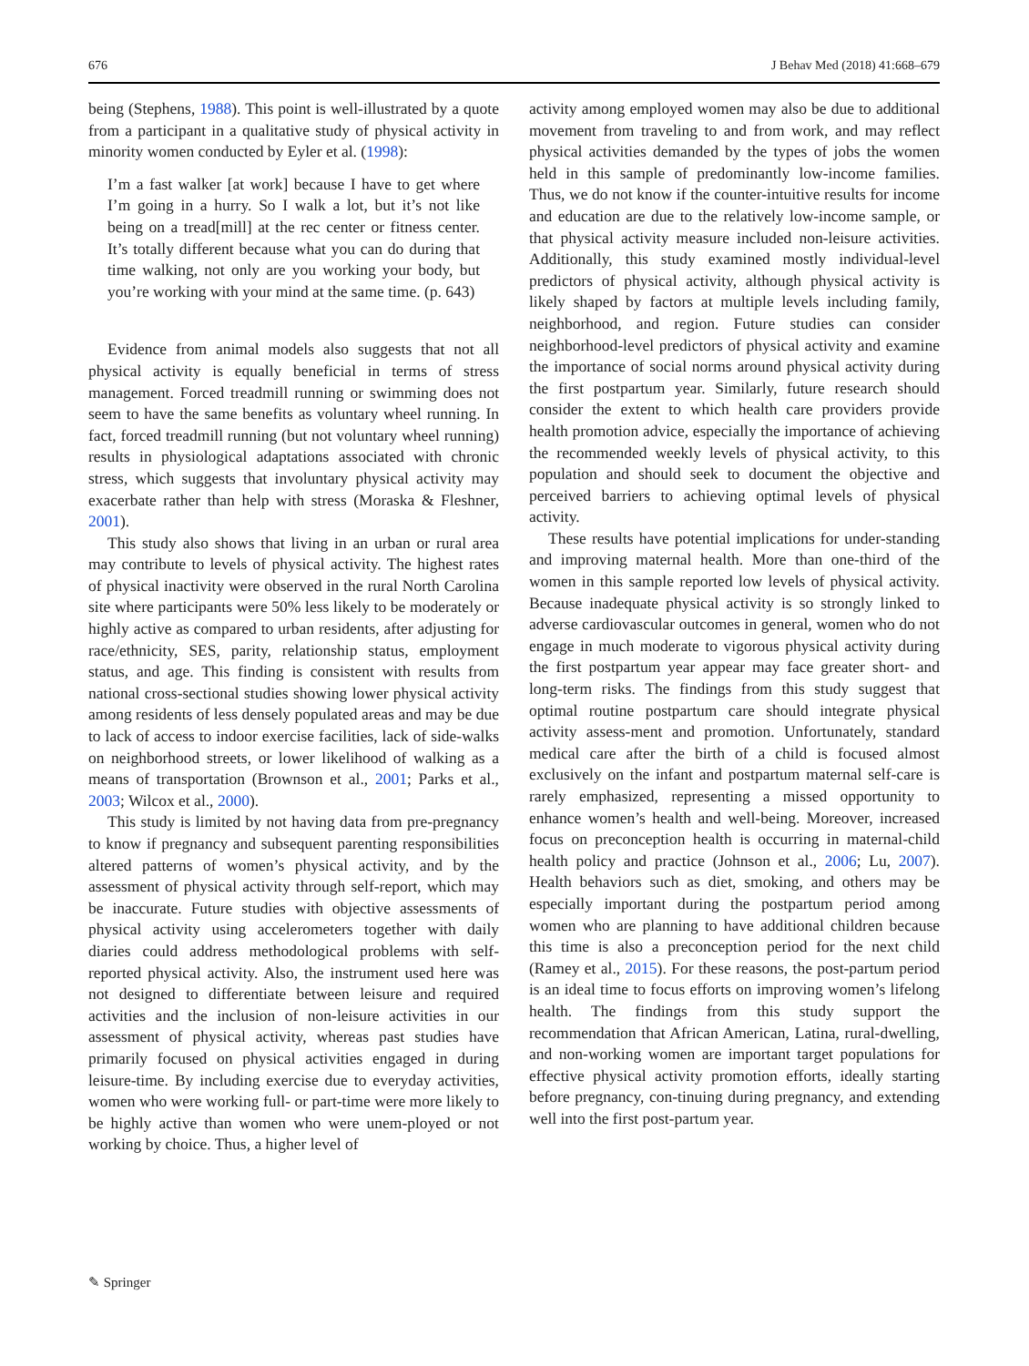676 J Behav Med (2018) 41:668–679
being (Stephens, 1988). This point is well-illustrated by a quote from a participant in a qualitative study of physical activity in minority women conducted by Eyler et al. (1998):
I’m a fast walker [at work] because I have to get where I’m going in a hurry. So I walk a lot, but it’s not like being on a tread[mill] at the rec center or fitness center. It’s totally different because what you can do during that time walking, not only are you working your body, but you’re working with your mind at the same time. (p. 643)
Evidence from animal models also suggests that not all physical activity is equally beneficial in terms of stress management. Forced treadmill running or swimming does not seem to have the same benefits as voluntary wheel running. In fact, forced treadmill running (but not voluntary wheel running) results in physiological adaptations associated with chronic stress, which suggests that involuntary physical activity may exacerbate rather than help with stress (Moraska & Fleshner, 2001).
This study also shows that living in an urban or rural area may contribute to levels of physical activity. The highest rates of physical inactivity were observed in the rural North Carolina site where participants were 50% less likely to be moderately or highly active as compared to urban residents, after adjusting for race/ethnicity, SES, parity, relationship status, employment status, and age. This finding is consistent with results from national cross-sectional studies showing lower physical activity among residents of less densely populated areas and may be due to lack of access to indoor exercise facilities, lack of side-walks on neighborhood streets, or lower likelihood of walking as a means of transportation (Brownson et al., 2001; Parks et al., 2003; Wilcox et al., 2000).
This study is limited by not having data from pre-pregnancy to know if pregnancy and subsequent parenting responsibilities altered patterns of women’s physical activity, and by the assessment of physical activity through self-report, which may be inaccurate. Future studies with objective assessments of physical activity using accelerometers together with daily diaries could address methodological problems with self-reported physical activity. Also, the instrument used here was not designed to differentiate between leisure and required activities and the inclusion of non-leisure activities in our assessment of physical activity, whereas past studies have primarily focused on physical activities engaged in during leisure-time. By including exercise due to everyday activities, women who were working full- or part-time were more likely to be highly active than women who were unem-ployed or not working by choice. Thus, a higher level of
activity among employed women may also be due to additional movement from traveling to and from work, and may reflect physical activities demanded by the types of jobs the women held in this sample of predominantly low-income families. Thus, we do not know if the counter-intuitive results for income and education are due to the relatively low-income sample, or that physical activity measure included non-leisure activities. Additionally, this study examined mostly individual-level predictors of physical activity, although physical activity is likely shaped by factors at multiple levels including family, neighborhood, and region. Future studies can consider neighborhood-level predictors of physical activity and examine the importance of social norms around physical activity during the first postpartum year. Similarly, future research should consider the extent to which health care providers provide health promotion advice, especially the importance of achieving the recommended weekly levels of physical activity, to this population and should seek to document the objective and perceived barriers to achieving optimal levels of physical activity.
These results have potential implications for under-standing and improving maternal health. More than one-third of the women in this sample reported low levels of physical activity. Because inadequate physical activity is so strongly linked to adverse cardiovascular outcomes in general, women who do not engage in much moderate to vigorous physical activity during the first postpartum year appear may face greater short- and long-term risks. The findings from this study suggest that optimal routine postpartum care should integrate physical activity assess-ment and promotion. Unfortunately, standard medical care after the birth of a child is focused almost exclusively on the infant and postpartum maternal self-care is rarely emphasized, representing a missed opportunity to enhance women’s health and well-being. Moreover, increased focus on preconception health is occurring in maternal-child health policy and practice (Johnson et al., 2006; Lu, 2007). Health behaviors such as diet, smoking, and others may be especially important during the postpartum period among women who are planning to have additional children because this time is also a preconception period for the next child (Ramey et al., 2015). For these reasons, the post-partum period is an ideal time to focus efforts on improving women’s lifelong health. The findings from this study support the recommendation that African American, Latina, rural-dwelling, and non-working women are important target populations for effective physical activity promotion efforts, ideally starting before pregnancy, con-tinuing during pregnancy, and extending well into the first post-partum year.
✎ Springer